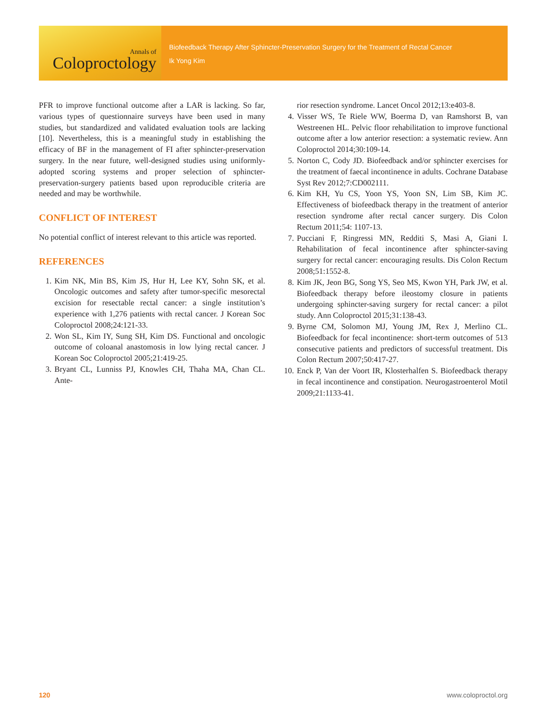Annals of
Coloproctology
Biofeedback Therapy After Sphincter-Preservation Surgery for the Treatment of Rectal Cancer
Ik Yong Kim
PFR to improve functional outcome after a LAR is lacking. So far, various types of questionnaire surveys have been used in many studies, but standardized and validated evaluation tools are lacking [10]. Nevertheless, this is a meaningful study in establishing the efficacy of BF in the management of FI after sphincter-preservation surgery. In the near future, well-designed studies using uniformly-adopted scoring systems and proper selection of sphincter-preservation-surgery patients based upon reproducible criteria are needed and may be worthwhile.
CONFLICT OF INTEREST
No potential conflict of interest relevant to this article was reported.
REFERENCES
1. Kim NK, Min BS, Kim JS, Hur H, Lee KY, Sohn SK, et al. Oncologic outcomes and safety after tumor-specific mesorectal excision for resectable rectal cancer: a single institution’s experience with 1,276 patients with rectal cancer. J Korean Soc Coloproctol 2008;24:121-33.
2. Won SL, Kim IY, Sung SH, Kim DS. Functional and oncologic outcome of coloanal anastomosis in low lying rectal cancer. J Korean Soc Coloproctol 2005;21:419-25.
3. Bryant CL, Lunniss PJ, Knowles CH, Thaha MA, Chan CL. Ante-
rior resection syndrome. Lancet Oncol 2012;13:e403-8.
4. Visser WS, Te Riele WW, Boerma D, van Ramshorst B, van Westreenen HL. Pelvic floor rehabilitation to improve functional outcome after a low anterior resection: a systematic review. Ann Coloproctol 2014;30:109-14.
5. Norton C, Cody JD. Biofeedback and/or sphincter exercises for the treatment of faecal incontinence in adults. Cochrane Database Syst Rev 2012;7:CD002111.
6. Kim KH, Yu CS, Yoon YS, Yoon SN, Lim SB, Kim JC. Effectiveness of biofeedback therapy in the treatment of anterior resection syndrome after rectal cancer surgery. Dis Colon Rectum 2011;54: 1107-13.
7. Pucciani F, Ringressi MN, Redditi S, Masi A, Giani I. Rehabilitation of fecal incontinence after sphincter-saving surgery for rectal cancer: encouraging results. Dis Colon Rectum 2008;51:1552-8.
8. Kim JK, Jeon BG, Song YS, Seo MS, Kwon YH, Park JW, et al. Biofeedback therapy before ileostomy closure in patients undergoing sphincter-saving surgery for rectal cancer: a pilot study. Ann Coloproctol 2015;31:138-43.
9. Byrne CM, Solomon MJ, Young JM, Rex J, Merlino CL. Biofeedback for fecal incontinence: short-term outcomes of 513 consecutive patients and predictors of successful treatment. Dis Colon Rectum 2007;50:417-27.
10. Enck P, Van der Voort IR, Klosterhalfen S. Biofeedback therapy in fecal incontinence and constipation. Neurogastroenterol Motil 2009;21:1133-41.
120 www.coloproctol.org